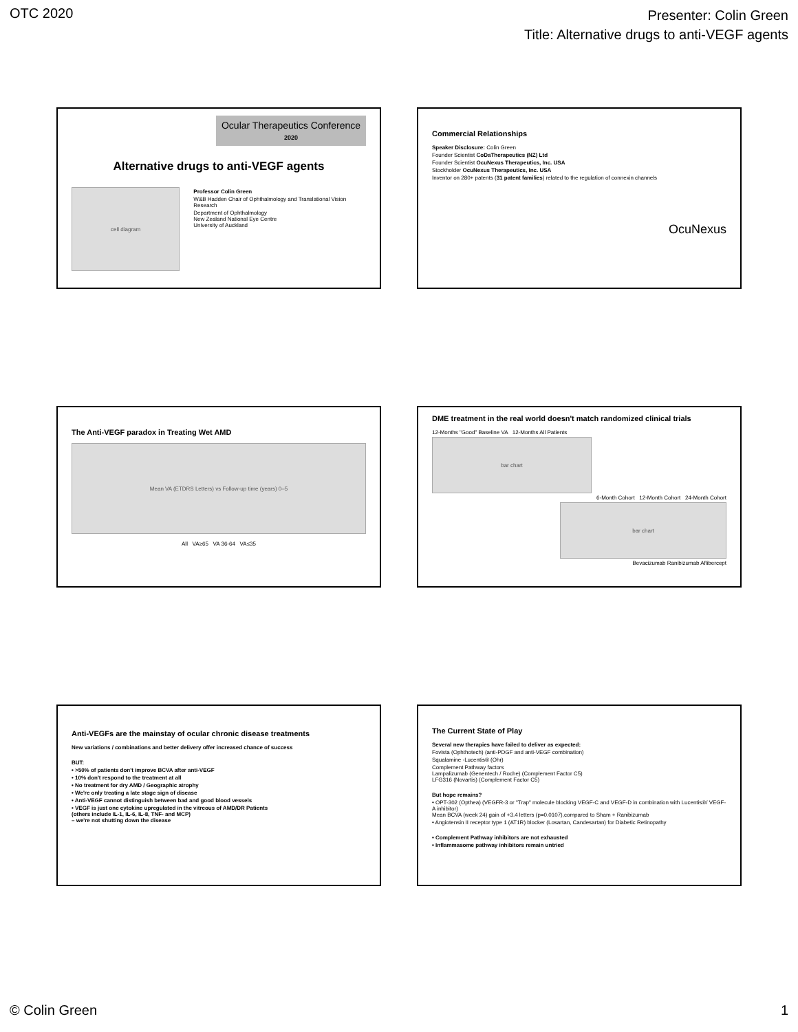OTC 2020
Presenter: Colin Green
Title: Alternative drugs to anti-VEGF agents
Ocular Therapeutics Conference 2020
Alternative drugs to anti-VEGF agents
cell diagram
Professor Colin Green
W&B Hadden Chair of Ophthalmology and Translational Vision Research
Department of Ophthalmology
New Zealand National Eye Centre
University of Auckland
Commercial Relationships
Speaker Disclosure: Colin Green
Founder Scientist CoDaTherapeutics (NZ) Ltd
Founder Scientist OcuNexus Therapeutics, Inc. USA
Stockholder OcuNexus Therapeutics, Inc. USA
Inventor on 280+ patents (31 patent families) related to the regulation of connexin channels
OcuNexus
The Anti-VEGF paradox in Treating Wet AMD
Mean VA (ETDRS Letters) vs Follow-up time (years) 0–5
All VA≥65 VA 36-64 VA≤35
DME treatment in the real world doesn't match randomized clinical trials
12-Months "Good" Baseline VA 12-Months All Patients
bar chart
6-Month Cohort 12-Month Cohort 24-Month Cohort
bar chart
Bevacizumab Ranibizumab Aflibercept
Anti-VEGFs are the mainstay of ocular chronic disease treatments
New variations / combinations and better delivery offer increased chance of success
BUT:
• >50% of patients don't improve BCVA after anti-VEGF
• 10% don't respond to the treatment at all
• No treatment for dry AMD / Geographic atrophy
• We're only treating a late stage sign of disease
• Anti-VEGF cannot distinguish between bad and good blood vessels
• VEGF is just one cytokine upregulated in the vitreous of AMD/DR Patients
(others include IL-1, IL-6, IL-8, TNF- and MCP)
– we're not shutting down the disease
The Current State of Play
Several new therapies have failed to deliver as expected:
Fovista (Ophthotech) (anti-PDGF and anti-VEGF combination)
Squalamine -Lucentis® (Ohr)
Complement Pathway factors
Lampalizumab (Genentech / Roche) (Complement Factor C5)
LFG316 (Novartis) (Complement Factor C5)
But hope remains?
• OPT-302 (Opthea) (VEGFR-3 or "Trap" molecule blocking VEGF-C and VEGF-D in combination with Lucentis®/ VEGF-A inhibitor)
Mean BCVA (week 24) gain of +3.4 letters (p=0.0107),compared to Sham + Ranibizumab
• Angiotensin II receptor type 1 (AT1R) blocker (Losartan, Candesartan) for Diabetic Retinopathy
• Complement Pathway inhibitors are not exhausted
• Inflammasome pathway inhibitors remain untried
© Colin Green 1